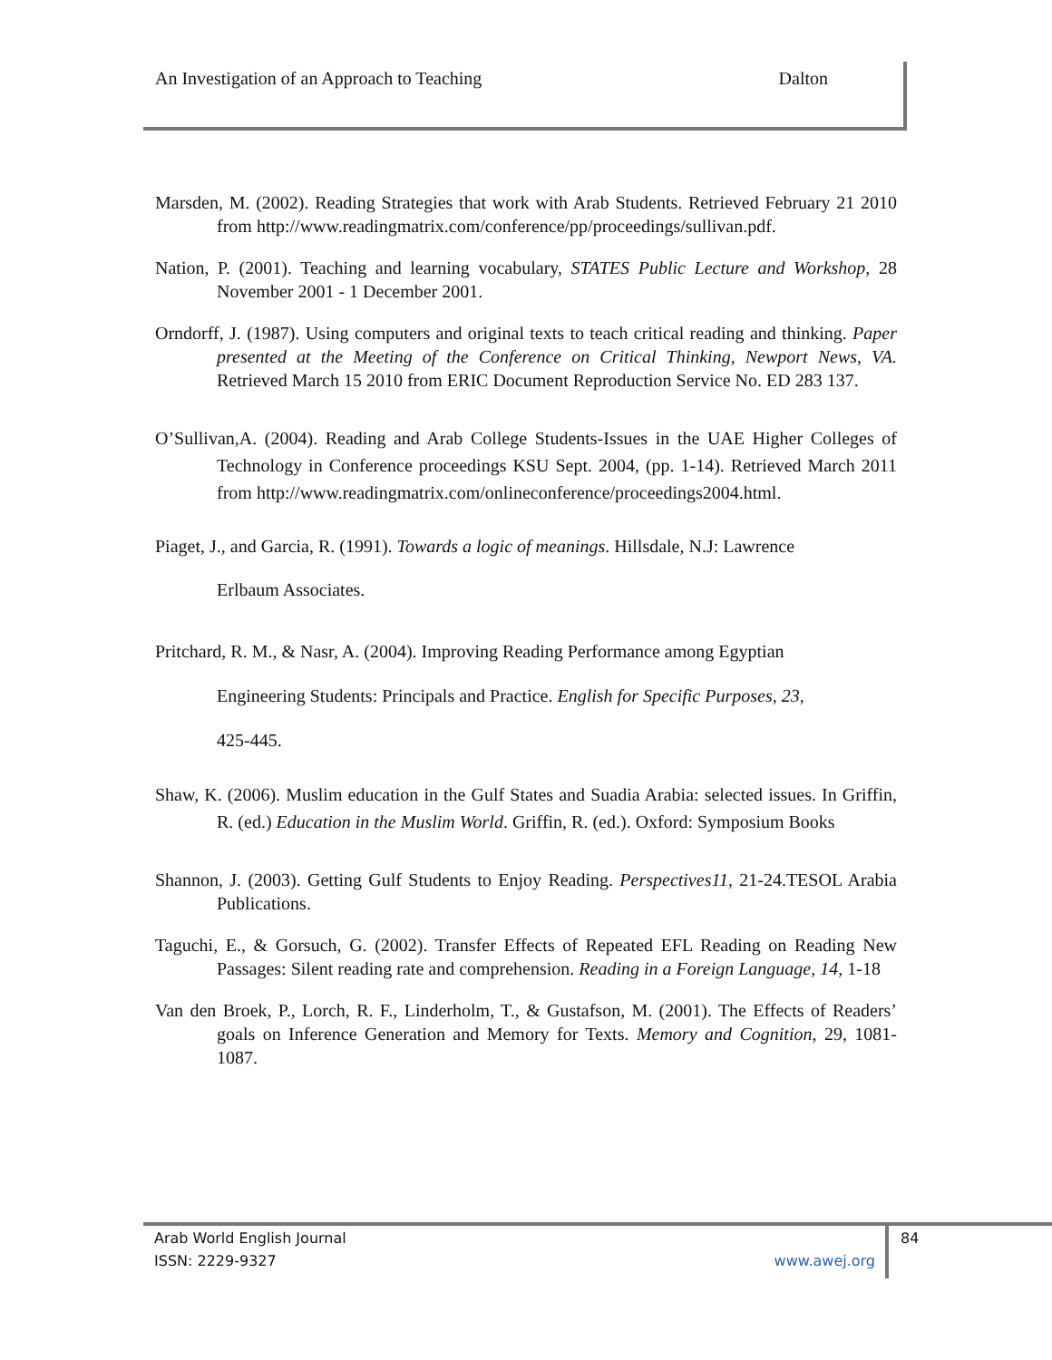An Investigation of an Approach to Teaching Dalton
Marsden, M. (2002). Reading Strategies that work with Arab Students. Retrieved February 21 2010 from http://www.readingmatrix.com/conference/pp/proceedings/sullivan.pdf.
Nation, P. (2001). Teaching and learning vocabulary, STATES Public Lecture and Workshop, 28 November 2001 - 1 December 2001.
Orndorff, J. (1987). Using computers and original texts to teach critical reading and thinking. Paper presented at the Meeting of the Conference on Critical Thinking, Newport News, VA. Retrieved March 15 2010 from ERIC Document Reproduction Service No. ED 283 137.
O’Sullivan,A. (2004). Reading and Arab College Students-Issues in the UAE Higher Colleges of Technology in Conference proceedings KSU Sept. 2004, (pp. 1-14). Retrieved March 2011 from http://www.readingmatrix.com/onlineconference/proceedings2004.html.
Piaget, J., and Garcia, R. (1991). Towards a logic of meanings. Hillsdale, N.J: Lawrence
Erlbaum Associates.
Pritchard, R. M., & Nasr, A. (2004). Improving Reading Performance among Egyptian
Engineering Students: Principals and Practice. English for Specific Purposes, 23,
425-445.
Shaw, K. (2006). Muslim education in the Gulf States and Suadia Arabia: selected issues. In Griffin, R. (ed.) Education in the Muslim World. Griffin, R. (ed.). Oxford: Symposium Books
Shannon, J. (2003). Getting Gulf Students to Enjoy Reading. Perspectives11, 21-24.TESOL Arabia Publications.
Taguchi, E., & Gorsuch, G. (2002). Transfer Effects of Repeated EFL Reading on Reading New Passages: Silent reading rate and comprehension. Reading in a Foreign Language, 14, 1-18
Van den Broek, P., Lorch, R. F., Linderholm, T., & Gustafson, M. (2001). The Effects of Readers’ goals on Inference Generation and Memory for Texts. Memory and Cognition, 29, 1081-1087.
Arab World English Journal
ISSN: 2229-9327 www.awej.org
84